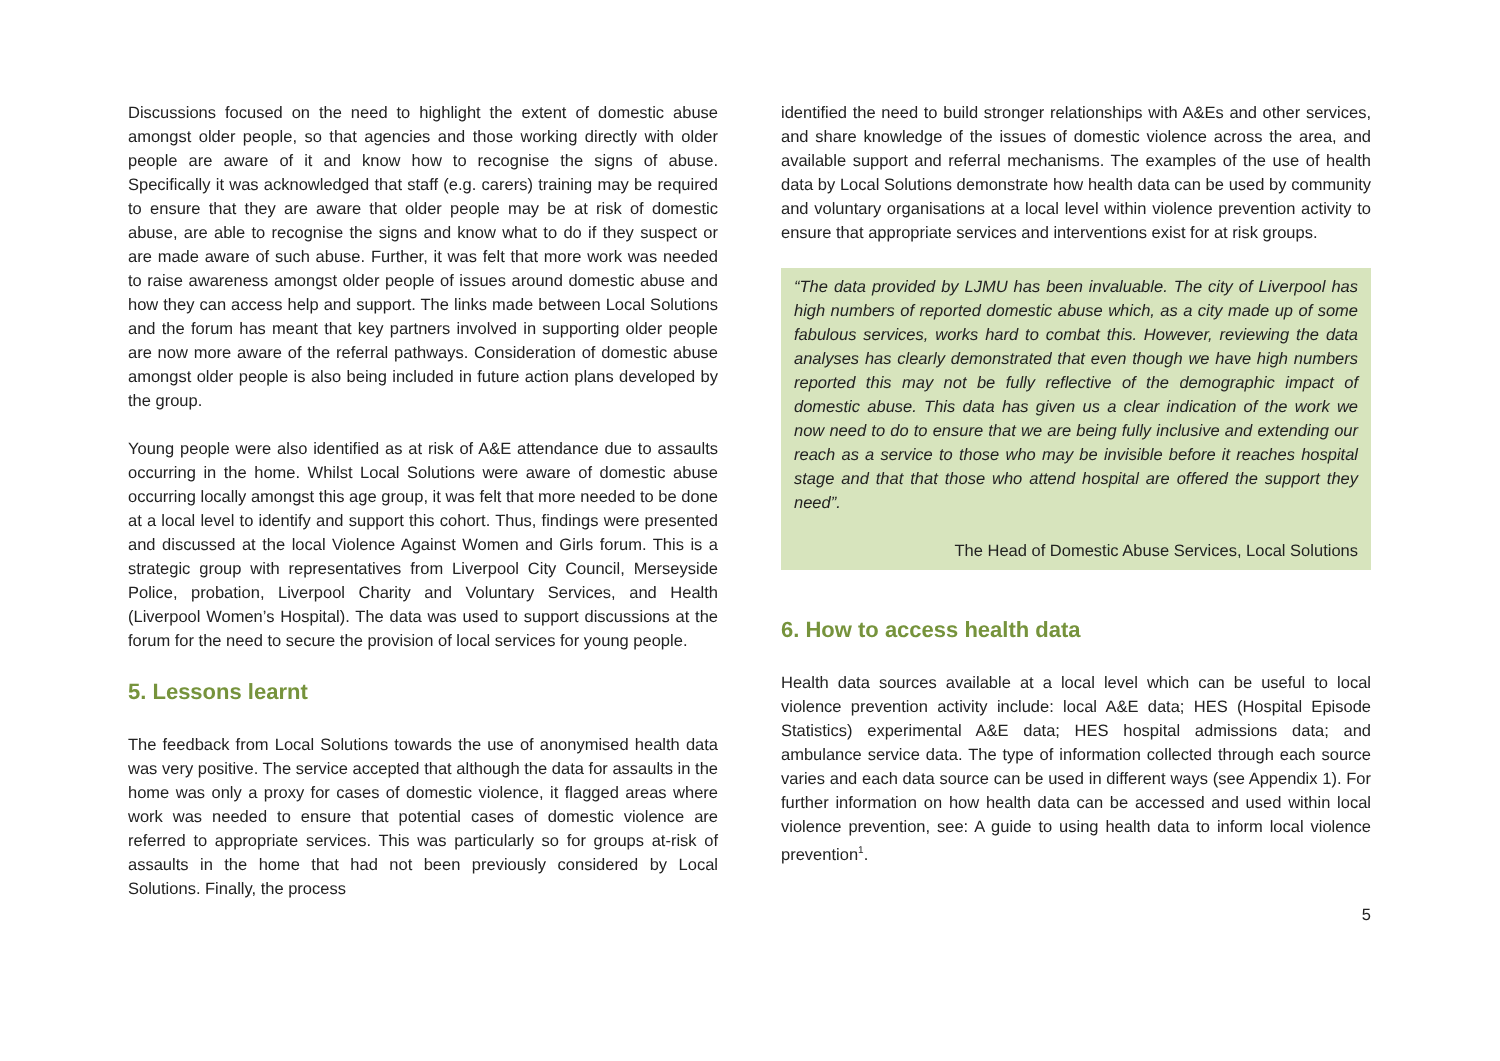Discussions focused on the need to highlight the extent of domestic abuse amongst older people, so that agencies and those working directly with older people are aware of it and know how to recognise the signs of abuse. Specifically it was acknowledged that staff (e.g. carers) training may be required to ensure that they are aware that older people may be at risk of domestic abuse, are able to recognise the signs and know what to do if they suspect or are made aware of such abuse. Further, it was felt that more work was needed to raise awareness amongst older people of issues around domestic abuse and how they can access help and support. The links made between Local Solutions and the forum has meant that key partners involved in supporting older people are now more aware of the referral pathways. Consideration of domestic abuse amongst older people is also being included in future action plans developed by the group.
Young people were also identified as at risk of A&E attendance due to assaults occurring in the home. Whilst Local Solutions were aware of domestic abuse occurring locally amongst this age group, it was felt that more needed to be done at a local level to identify and support this cohort. Thus, findings were presented and discussed at the local Violence Against Women and Girls forum. This is a strategic group with representatives from Liverpool City Council, Merseyside Police, probation, Liverpool Charity and Voluntary Services, and Health (Liverpool Women’s Hospital). The data was used to support discussions at the forum for the need to secure the provision of local services for young people.
5. Lessons learnt
The feedback from Local Solutions towards the use of anonymised health data was very positive. The service accepted that although the data for assaults in the home was only a proxy for cases of domestic violence, it flagged areas where work was needed to ensure that potential cases of domestic violence are referred to appropriate services. This was particularly so for groups at-risk of assaults in the home that had not been previously considered by Local Solutions. Finally, the process
identified the need to build stronger relationships with A&Es and other services, and share knowledge of the issues of domestic violence across the area, and available support and referral mechanisms. The examples of the use of health data by Local Solutions demonstrate how health data can be used by community and voluntary organisations at a local level within violence prevention activity to ensure that appropriate services and interventions exist for at risk groups.
“The data provided by LJMU has been invaluable. The city of Liverpool has high numbers of reported domestic abuse which, as a city made up of some fabulous services, works hard to combat this. However, reviewing the data analyses has clearly demonstrated that even though we have high numbers reported this may not be fully reflective of the demographic impact of domestic abuse. This data has given us a clear indication of the work we now need to do to ensure that we are being fully inclusive and extending our reach as a service to those who may be invisible before it reaches hospital stage and that that those who attend hospital are offered the support they need”.
The Head of Domestic Abuse Services, Local Solutions
6. How to access health data
Health data sources available at a local level which can be useful to local violence prevention activity include: local A&E data; HES (Hospital Episode Statistics) experimental A&E data; HES hospital admissions data; and ambulance service data. The type of information collected through each source varies and each data source can be used in different ways (see Appendix 1). For further information on how health data can be accessed and used within local violence prevention, see: A guide to using health data to inform local violence prevention<sup>1</sup>.
5